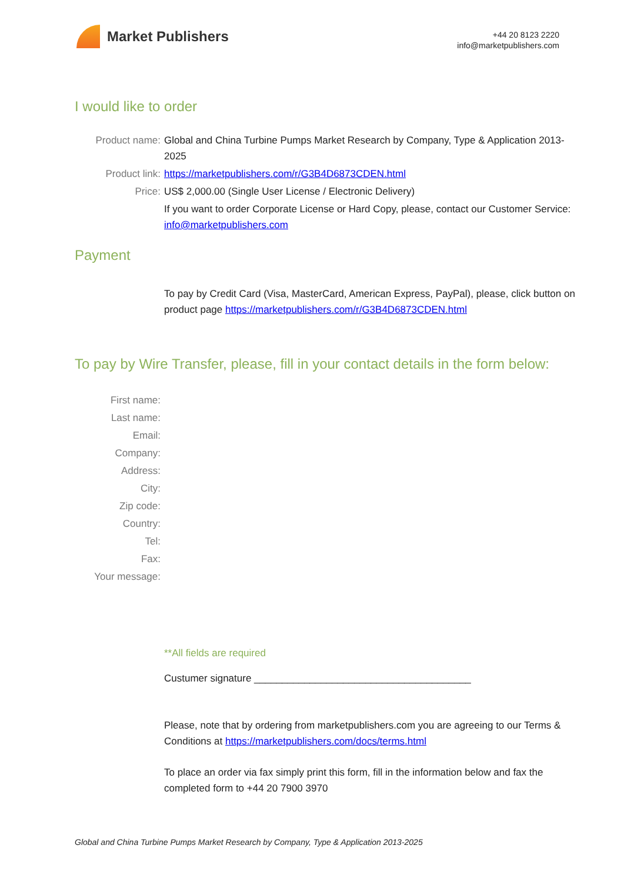Market Publishers
+44 20 8123 2220
info@marketpublishers.com
I would like to order
Product name: Global and China Turbine Pumps Market Research by Company, Type & Application 2013-2025
Product link: https://marketpublishers.com/r/G3B4D6873CDEN.html
Price: US$ 2,000.00 (Single User License / Electronic Delivery)
If you want to order Corporate License or Hard Copy, please, contact our Customer Service:
info@marketpublishers.com
Payment
To pay by Credit Card (Visa, MasterCard, American Express, PayPal), please, click button on product page https://marketpublishers.com/r/G3B4D6873CDEN.html
To pay by Wire Transfer, please, fill in your contact details in the form below:
First name:
Last name:
Email:
Company:
Address:
City:
Zip code:
Country:
Tel:
Fax:
Your message:
**All fields are required
Custumer signature _______________________________________
Please, note that by ordering from marketpublishers.com you are agreeing to our Terms & Conditions at https://marketpublishers.com/docs/terms.html
To place an order via fax simply print this form, fill in the information below and fax the completed form to +44 20 7900 3970
Global and China Turbine Pumps Market Research by Company, Type & Application 2013-2025